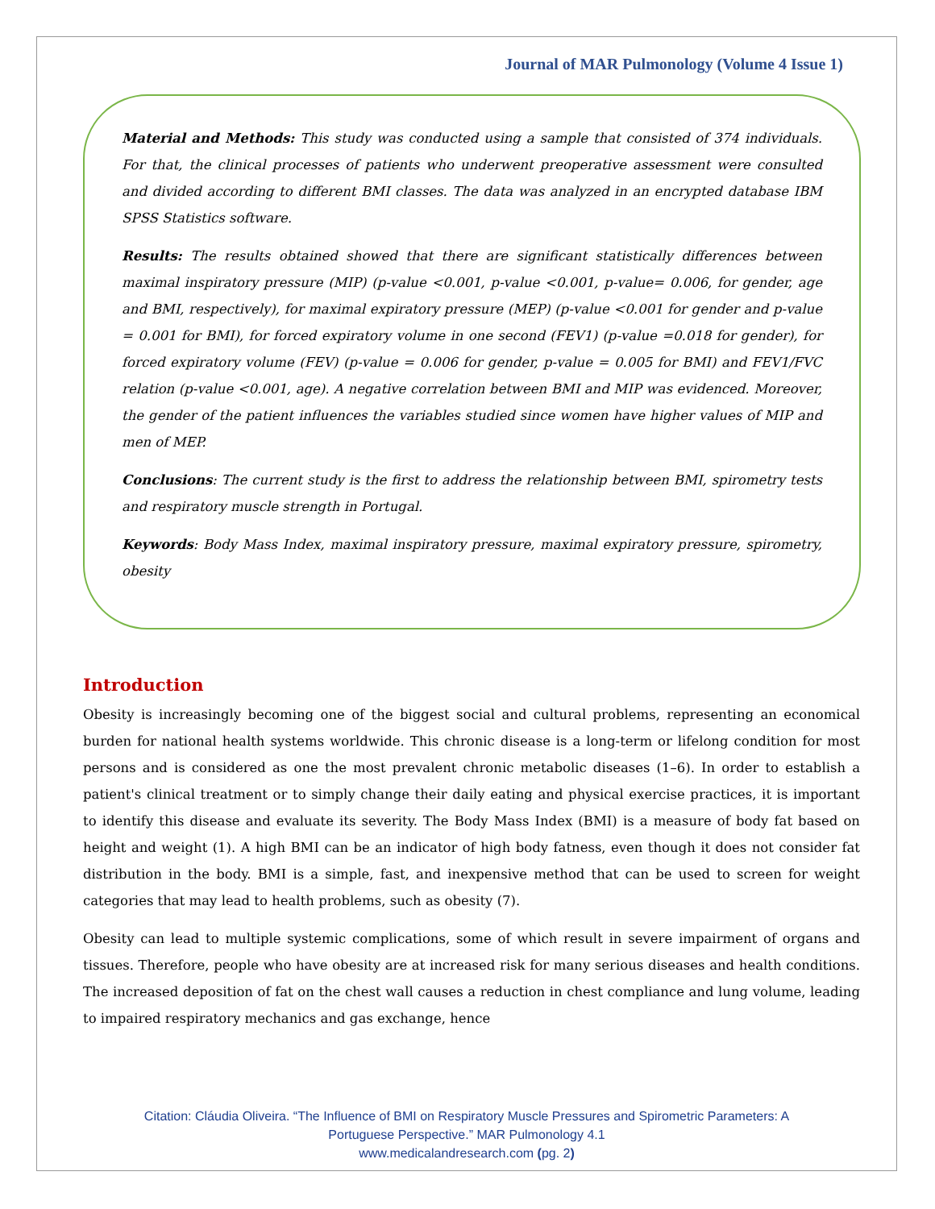Journal of MAR Pulmonology (Volume 4 Issue 1)
Material and Methods: This study was conducted using a sample that consisted of 374 individuals. For that, the clinical processes of patients who underwent preoperative assessment were consulted and divided according to different BMI classes. The data was analyzed in an encrypted database IBM SPSS Statistics software.
Results: The results obtained showed that there are significant statistically differences between maximal inspiratory pressure (MIP) (p-value <0.001, p-value <0.001, p-value= 0.006, for gender, age and BMI, respectively), for maximal expiratory pressure (MEP) (p-value <0.001 for gender and p-value = 0.001 for BMI), for forced expiratory volume in one second (FEV1) (p-value =0.018 for gender), for forced expiratory volume (FEV) (p-value = 0.006 for gender, p-value = 0.005 for BMI) and FEV1/FVC relation (p-value <0.001, age). A negative correlation between BMI and MIP was evidenced. Moreover, the gender of the patient influences the variables studied since women have higher values of MIP and men of MEP.
Conclusions: The current study is the first to address the relationship between BMI, spirometry tests and respiratory muscle strength in Portugal.
Keywords: Body Mass Index, maximal inspiratory pressure, maximal expiratory pressure, spirometry, obesity
Introduction
Obesity is increasingly becoming one of the biggest social and cultural problems, representing an economical burden for national health systems worldwide. This chronic disease is a long-term or lifelong condition for most persons and is considered as one the most prevalent chronic metabolic diseases (1–6). In order to establish a patient's clinical treatment or to simply change their daily eating and physical exercise practices, it is important to identify this disease and evaluate its severity. The Body Mass Index (BMI) is a measure of body fat based on height and weight (1). A high BMI can be an indicator of high body fatness, even though it does not consider fat distribution in the body. BMI is a simple, fast, and inexpensive method that can be used to screen for weight categories that may lead to health problems, such as obesity (7).
Obesity can lead to multiple systemic complications, some of which result in severe impairment of organs and tissues. Therefore, people who have obesity are at increased risk for many serious diseases and health conditions. The increased deposition of fat on the chest wall causes a reduction in chest compliance and lung volume, leading to impaired respiratory mechanics and gas exchange, hence
Citation: Cláudia Oliveira. “The Influence of BMI on Respiratory Muscle Pressures and Spirometric Parameters: A
Portuguese Perspective.” MAR Pulmonology 4.1
www.medicalandresearch.com (pg. 2)